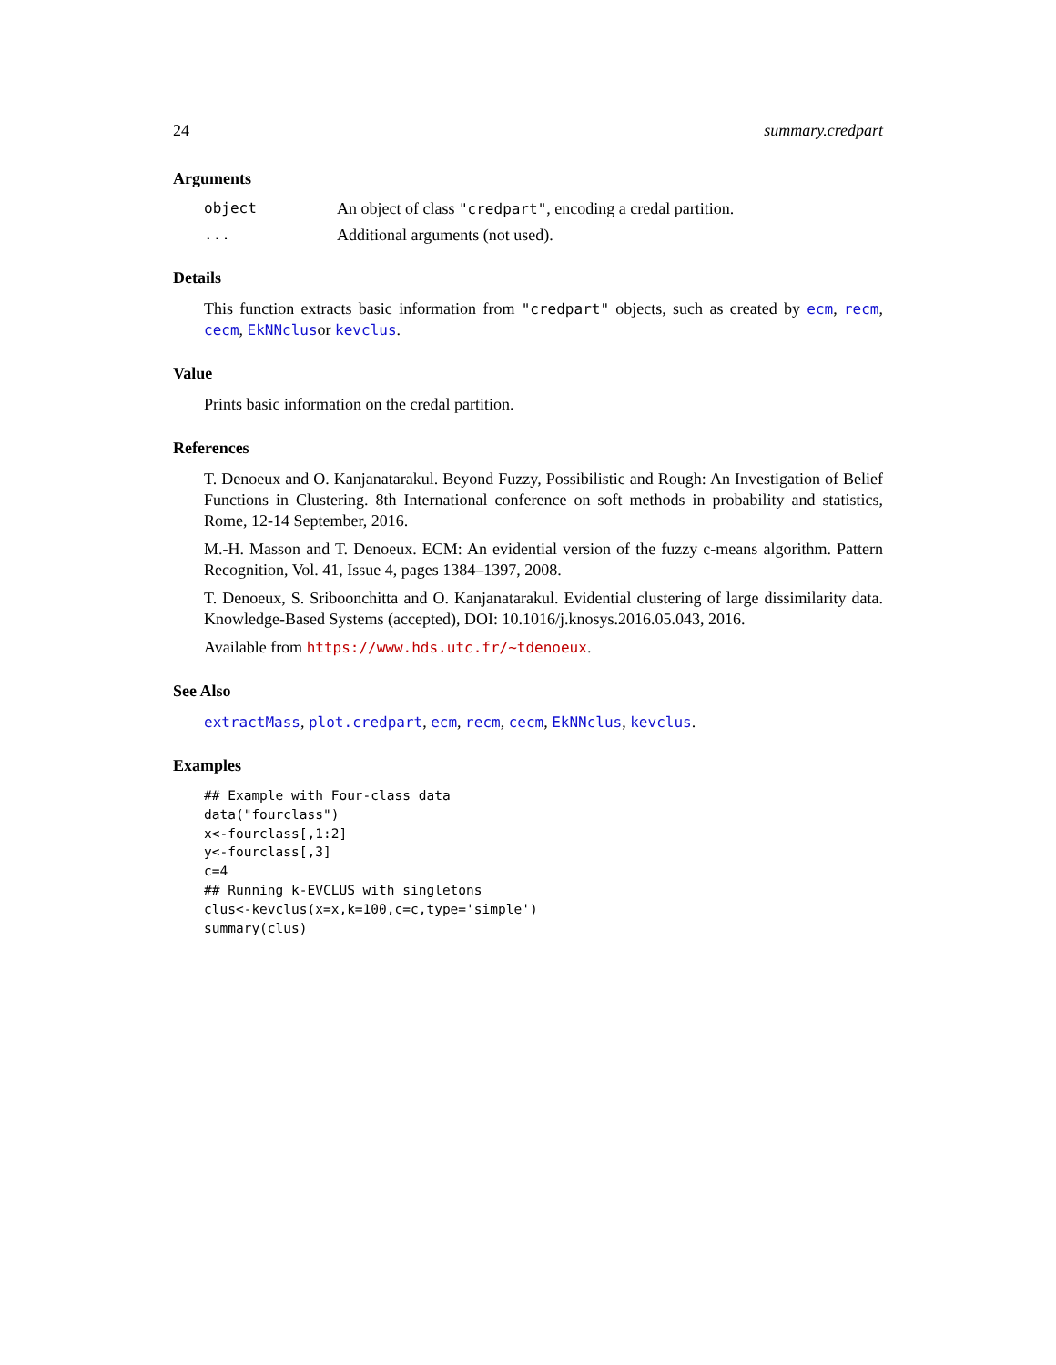24 summary.credpart
Arguments
object An object of class "credpart", encoding a credal partition. ... Additional arguments (not used).
Details
This function extracts basic information from "credpart" objects, such as created by ecm, recm, cecm, EkNNclusor kevclus.
Value
Prints basic information on the credal partition.
References
T. Denoeux and O. Kanjanatarakul. Beyond Fuzzy, Possibilistic and Rough: An Investigation of Belief Functions in Clustering. 8th International conference on soft methods in probability and statistics, Rome, 12-14 September, 2016.
M.-H. Masson and T. Denoeux. ECM: An evidential version of the fuzzy c-means algorithm. Pattern Recognition, Vol. 41, Issue 4, pages 1384–1397, 2008.
T. Denoeux, S. Sriboonchitta and O. Kanjanatarakul. Evidential clustering of large dissimilarity data. Knowledge-Based Systems (accepted), DOI: 10.1016/j.knosys.2016.05.043, 2016.
Available from https://www.hds.utc.fr/~tdenoeux.
See Also
extractMass, plot.credpart, ecm, recm, cecm, EkNNclus, kevclus.
Examples
## Example with Four-class data
data("fourclass")
x<-fourclass[,1:2]
y<-fourclass[,3]
c=4
## Running k-EVCLUS with singletons
clus<-kevclus(x=x,k=100,c=c,type='simple')
summary(clus)